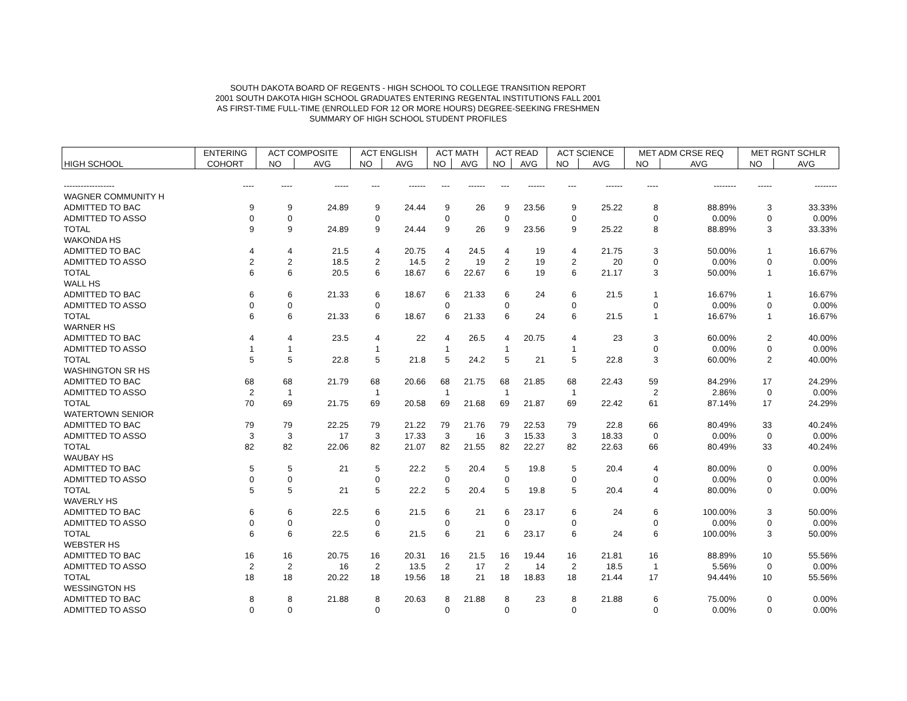SOUTH DAKOTA BOARD OF REGENTS - HIGH SCHOOL TO COLLEGE TRANSITION REPORT
2001 SOUTH DAKOTA HIGH SCHOOL GRADUATES ENTERING REGENTAL INSTITUTIONS FALL 2001
AS FIRST-TIME FULL-TIME (ENROLLED FOR 12 OR MORE HOURS) DEGREE-SEEKING FRESHMEN
SUMMARY OF HIGH SCHOOL STUDENT PROFILES
| | ENTERING | ACT COMPOSITE | | ACT ENGLISH | | ACT MATH | | ACT READ | | ACT SCIENCE | | MET ADM CRSE REQ | | MET RGNT SCHLR | |
| --- | --- | --- | --- | --- | --- | --- | --- | --- | --- | --- | --- | --- | --- | --- | --- |
| HIGH SCHOOL | COHORT | NO | AVG | NO | AVG | NO | AVG | NO | AVG | NO | AVG | NO | AVG | NO | AVG |
| ------------------ | ---- | ---- | ----- | --- | ------ | --- | ------ | --- | ------ | --- | ------ | ---- | -------- | ----- | -------- |
| WAGNER COMMUNITY H | | | | | | | | | | | | | | | |
| ADMITTED TO BAC | 9 | 9 | 24.89 | 9 | 24.44 | 9 | 26 | 9 | 23.56 | 9 | 25.22 | 8 | 88.89% | 3 | 33.33% |
| ADMITTED TO ASSO | 0 | 0 | | 0 | | 0 | | 0 | | 0 | | 0 | 0.00% | 0 | 0.00% |
| TOTAL | 9 | 9 | 24.89 | 9 | 24.44 | 9 | 26 | 9 | 23.56 | 9 | 25.22 | 8 | 88.89% | 3 | 33.33% |
| WAKONDA HS | | | | | | | | | | | | | | | |
| ADMITTED TO BAC | 4 | 4 | 21.5 | 4 | 20.75 | 4 | 24.5 | 4 | 19 | 4 | 21.75 | 3 | 50.00% | 1 | 16.67% |
| ADMITTED TO ASSO | 2 | 2 | 18.5 | 2 | 14.5 | 2 | 19 | 2 | 19 | 2 | 20 | 0 | 0.00% | 0 | 0.00% |
| TOTAL | 6 | 6 | 20.5 | 6 | 18.67 | 6 | 22.67 | 6 | 19 | 6 | 21.17 | 3 | 50.00% | 1 | 16.67% |
| WALL HS | | | | | | | | | | | | | | | |
| ADMITTED TO BAC | 6 | 6 | 21.33 | 6 | 18.67 | 6 | 21.33 | 6 | 24 | 6 | 21.5 | 1 | 16.67% | 1 | 16.67% |
| ADMITTED TO ASSO | 0 | 0 | | 0 | | 0 | | 0 | | 0 | | 0 | 0.00% | 0 | 0.00% |
| TOTAL | 6 | 6 | 21.33 | 6 | 18.67 | 6 | 21.33 | 6 | 24 | 6 | 21.5 | 1 | 16.67% | 1 | 16.67% |
| WARNER HS | | | | | | | | | | | | | | | |
| ADMITTED TO BAC | 4 | 4 | 23.5 | 4 | 22 | 4 | 26.5 | 4 | 20.75 | 4 | 23 | 3 | 60.00% | 2 | 40.00% |
| ADMITTED TO ASSO | 1 | 1 | | 1 | | 1 | | 1 | | 1 | | 0 | 0.00% | 0 | 0.00% |
| TOTAL | 5 | 5 | 22.8 | 5 | 21.8 | 5 | 24.2 | 5 | 21 | 5 | 22.8 | 3 | 60.00% | 2 | 40.00% |
| WASHINGTON SR HS | | | | | | | | | | | | | | | |
| ADMITTED TO BAC | 68 | 68 | 21.79 | 68 | 20.66 | 68 | 21.75 | 68 | 21.85 | 68 | 22.43 | 59 | 84.29% | 17 | 24.29% |
| ADMITTED TO ASSO | 2 | 1 | | 1 | | 1 | | 1 | | 1 | | 2 | 2.86% | 0 | 0.00% |
| TOTAL | 70 | 69 | 21.75 | 69 | 20.58 | 69 | 21.68 | 69 | 21.87 | 69 | 22.42 | 61 | 87.14% | 17 | 24.29% |
| WATERTOWN SENIOR | | | | | | | | | | | | | | | |
| ADMITTED TO BAC | 79 | 79 | 22.25 | 79 | 21.22 | 79 | 21.76 | 79 | 22.53 | 79 | 22.8 | 66 | 80.49% | 33 | 40.24% |
| ADMITTED TO ASSO | 3 | 3 | 17 | 3 | 17.33 | 3 | 16 | 3 | 15.33 | 3 | 18.33 | 0 | 0.00% | 0 | 0.00% |
| TOTAL | 82 | 82 | 22.06 | 82 | 21.07 | 82 | 21.55 | 82 | 22.27 | 82 | 22.63 | 66 | 80.49% | 33 | 40.24% |
| WAUBAY HS | | | | | | | | | | | | | | | |
| ADMITTED TO BAC | 5 | 5 | 21 | 5 | 22.2 | 5 | 20.4 | 5 | 19.8 | 5 | 20.4 | 4 | 80.00% | 0 | 0.00% |
| ADMITTED TO ASSO | 0 | 0 | | 0 | | 0 | | 0 | | 0 | | 0 | 0.00% | 0 | 0.00% |
| TOTAL | 5 | 5 | 21 | 5 | 22.2 | 5 | 20.4 | 5 | 19.8 | 5 | 20.4 | 4 | 80.00% | 0 | 0.00% |
| WAVERLY HS | | | | | | | | | | | | | | | |
| ADMITTED TO BAC | 6 | 6 | 22.5 | 6 | 21.5 | 6 | 21 | 6 | 23.17 | 6 | 24 | 6 | 100.00% | 3 | 50.00% |
| ADMITTED TO ASSO | 0 | 0 | | 0 | | 0 | | 0 | | 0 | | 0 | 0.00% | 0 | 0.00% |
| TOTAL | 6 | 6 | 22.5 | 6 | 21.5 | 6 | 21 | 6 | 23.17 | 6 | 24 | 6 | 100.00% | 3 | 50.00% |
| WEBSTER HS | | | | | | | | | | | | | | | |
| ADMITTED TO BAC | 16 | 16 | 20.75 | 16 | 20.31 | 16 | 21.5 | 16 | 19.44 | 16 | 21.81 | 16 | 88.89% | 10 | 55.56% |
| ADMITTED TO ASSO | 2 | 2 | 16 | 2 | 13.5 | 2 | 17 | 2 | 14 | 2 | 18.5 | 1 | 5.56% | 0 | 0.00% |
| TOTAL | 18 | 18 | 20.22 | 18 | 19.56 | 18 | 21 | 18 | 18.83 | 18 | 21.44 | 17 | 94.44% | 10 | 55.56% |
| WESSINGTON HS | | | | | | | | | | | | | | | |
| ADMITTED TO BAC | 8 | 8 | 21.88 | 8 | 20.63 | 8 | 21.88 | 8 | 23 | 8 | 21.88 | 6 | 75.00% | 0 | 0.00% |
| ADMITTED TO ASSO | 0 | 0 | | 0 | | 0 | | 0 | | 0 | | 0 | 0.00% | 0 | 0.00% |